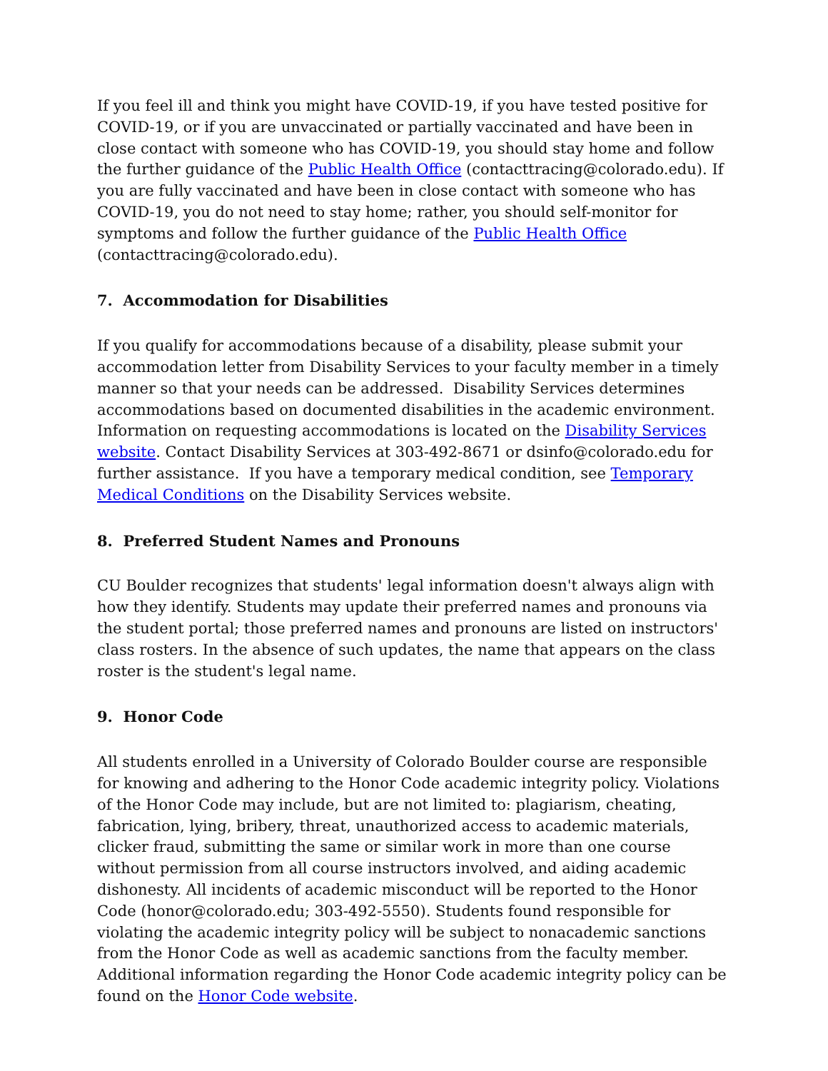If you feel ill and think you might have COVID-19, if you have tested positive for COVID-19, or if you are unvaccinated or partially vaccinated and have been in close contact with someone who has COVID-19, you should stay home and follow the further guidance of the Public Health Office (contacttracing@colorado.edu). If you are fully vaccinated and have been in close contact with someone who has COVID-19, you do not need to stay home; rather, you should self-monitor for symptoms and follow the further guidance of the Public Health Office (contacttracing@colorado.edu).
7. Accommodation for Disabilities
If you qualify for accommodations because of a disability, please submit your accommodation letter from Disability Services to your faculty member in a timely manner so that your needs can be addressed. Disability Services determines accommodations based on documented disabilities in the academic environment. Information on requesting accommodations is located on the Disability Services website. Contact Disability Services at 303-492-8671 or dsinfo@colorado.edu for further assistance. If you have a temporary medical condition, see Temporary Medical Conditions on the Disability Services website.
8. Preferred Student Names and Pronouns
CU Boulder recognizes that students' legal information doesn't always align with how they identify. Students may update their preferred names and pronouns via the student portal; those preferred names and pronouns are listed on instructors' class rosters. In the absence of such updates, the name that appears on the class roster is the student's legal name.
9. Honor Code
All students enrolled in a University of Colorado Boulder course are responsible for knowing and adhering to the Honor Code academic integrity policy. Violations of the Honor Code may include, but are not limited to: plagiarism, cheating, fabrication, lying, bribery, threat, unauthorized access to academic materials, clicker fraud, submitting the same or similar work in more than one course without permission from all course instructors involved, and aiding academic dishonesty. All incidents of academic misconduct will be reported to the Honor Code (honor@colorado.edu; 303-492-5550). Students found responsible for violating the academic integrity policy will be subject to nonacademic sanctions from the Honor Code as well as academic sanctions from the faculty member. Additional information regarding the Honor Code academic integrity policy can be found on the Honor Code website.